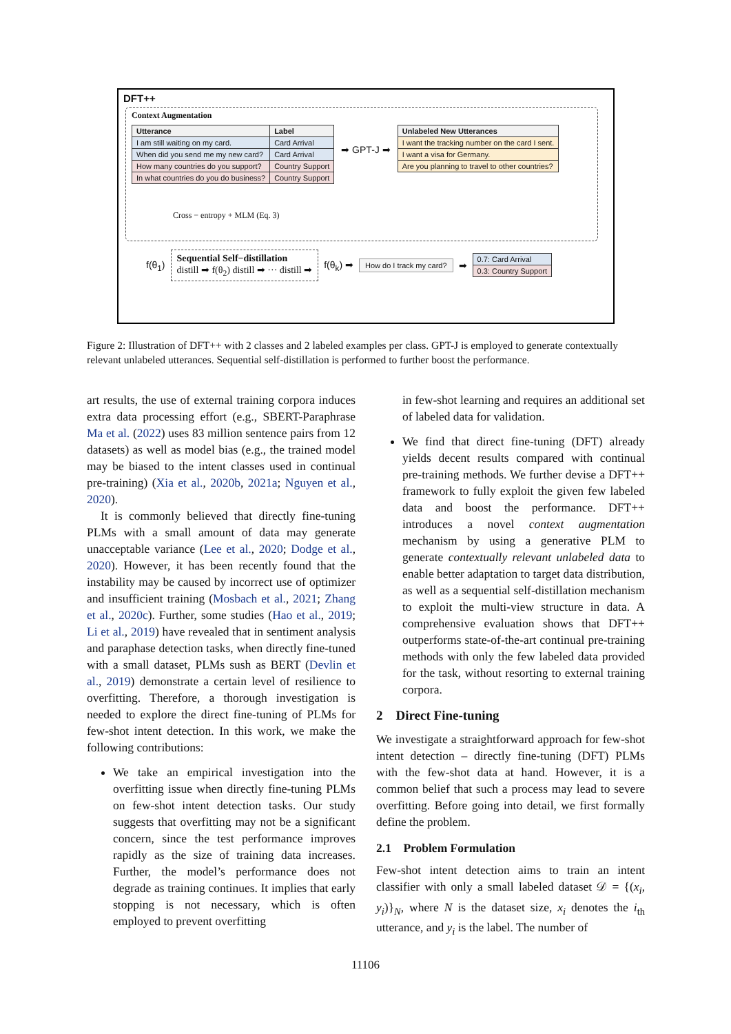DFT++
Context Augmentation
| Utterance | Label |
| --- | --- |
| I am still waiting on my card. | Card Arrival |
| When did you send me my new card? | Card Arrival |
| How many countries do you support? | Country Support |
| In what countries do you do business? | Country Support |
➡ GPT-J ➡
| Unlabeled New Utterances |
| --- |
| I want the tracking number on the card I sent. |
| I want a visa for Germany. |
| Are you planning to travel to other countries? |
Cross − entropy + MLM (Eq. 3)
f(θ<sub>1</sub>) Sequential Self−distillation
distill ➡ f(θ<sub>2</sub>) distill ➡ ··· distill ➡ f(θ<sub>k</sub>) ➡ How do I track my card? ➡
| 0.7: Card Arrival |
| 0.3: Country Support |
Figure 2: Illustration of DFT++ with 2 classes and 2 labeled examples per class. GPT-J is employed to generate contextually relevant unlabeled utterances. Sequential self-distillation is performed to further boost the performance.
art results, the use of external training corpora induces extra data processing effort (e.g., SBERT-Paraphrase Ma et al. (2022) uses 83 million sentence pairs from 12 datasets) as well as model bias (e.g., the trained model may be biased to the intent classes used in continual pre-training) (Xia et al., 2020b, 2021a; Nguyen et al., 2020).
It is commonly believed that directly fine-tuning PLMs with a small amount of data may generate unacceptable variance (Lee et al., 2020; Dodge et al., 2020). However, it has been recently found that the instability may be caused by incorrect use of optimizer and insufficient training (Mosbach et al., 2021; Zhang et al., 2020c). Further, some studies (Hao et al., 2019; Li et al., 2019) have revealed that in sentiment analysis and paraphase detection tasks, when directly fine-tuned with a small dataset, PLMs sush as BERT (Devlin et al., 2019) demonstrate a certain level of resilience to overfitting. Therefore, a thorough investigation is needed to explore the direct fine-tuning of PLMs for few-shot intent detection. In this work, we make the following contributions:
We take an empirical investigation into the overfitting issue when directly fine-tuning PLMs on few-shot intent detection tasks. Our study suggests that overfitting may not be a significant concern, since the test performance improves rapidly as the size of training data increases. Further, the model’s performance does not degrade as training continues. It implies that early stopping is not necessary, which is often employed to prevent overfitting
in few-shot learning and requires an additional set of labeled data for validation.
We find that direct fine-tuning (DFT) already yields decent results compared with continual pre-training methods. We further devise a DFT++ framework to fully exploit the given few labeled data and boost the performance. DFT++ introduces a novel context augmentation mechanism by using a generative PLM to generate contextually relevant unlabeled data to enable better adaptation to target data distribution, as well as a sequential self-distillation mechanism to exploit the multi-view structure in data. A comprehensive evaluation shows that DFT++ outperforms state-of-the-art continual pre-training methods with only the few labeled data provided for the task, without resorting to external training corpora.
2 Direct Fine-tuning
We investigate a straightforward approach for few-shot intent detection – directly fine-tuning (DFT) PLMs with the few-shot data at hand. However, it is a common belief that such a process may lead to severe overfitting. Before going into detail, we first formally define the problem.
2.1 Problem Formulation
Few-shot intent detection aims to train an intent classifier with only a small labeled dataset 𝒟 = {(x<sub>i</sub>, y<sub>i</sub>)}<sub>N</sub>, where N is the dataset size, x<sub>i</sub> denotes the i<sub>th</sub> utterance, and y<sub>i</sub> is the label. The number of
11106